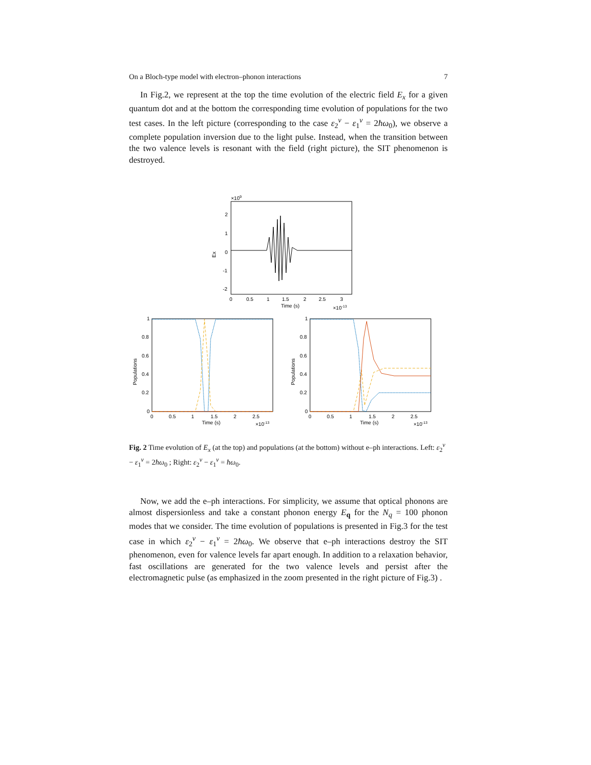On a Bloch-type model with electron–phonon interactions 7
In Fig.2, we represent at the top the time evolution of the electric field E<sub>x</sub> for a given quantum dot and at the bottom the corresponding time evolution of populations for the two test cases. In the left picture (corresponding to the case ε<sub>2</sub><sup>v</sup> − ε<sub>1</sub><sup>v</sup> = 2ħω<sub>0</sub>), we observe a complete population inversion due to the light pulse. Instead, when the transition between the two valence levels is resonant with the field (right picture), the SIT phenomenon is destroyed.
×109
2
1
0
-1
-2
Ex
0
0.5
1
1.5
2
2.5
3
Time (s)
×10-13
1
0.8
0.6
0.4
0.2
0
Populations
0
0.5
1
1.5
2
2.5
Time (s)
×10-13
1
0.8
0.6
0.4
0.2
0
Populations
0
0.5
1
1.5
2
2.5
Time (s)
×10-13
Fig. 2 Time evolution of E<sub>x</sub> (at the top) and populations (at the bottom) without e–ph interactions. Left: ε<sub>2</sub><sup>v</sup> − ε<sub>1</sub><sup>v</sup> = 2ħω<sub>0</sub> ; Right: ε<sub>2</sub><sup>v</sup> − ε<sub>1</sub><sup>v</sup> = ħω<sub>0</sub>.
Now, we add the e–ph interactions. For simplicity, we assume that optical phonons are almost dispersionless and take a constant phonon energy E<sub>q</sub> for the N<sub>q</sub> = 100 phonon modes that we consider. The time evolution of populations is presented in Fig.3 for the test case in which ε<sub>2</sub><sup>v</sup> − ε<sub>1</sub><sup>v</sup> = 2ħω<sub>0</sub>. We observe that e–ph interactions destroy the SIT phenomenon, even for valence levels far apart enough. In addition to a relaxation behavior, fast oscillations are generated for the two valence levels and persist after the electromagnetic pulse (as emphasized in the zoom presented in the right picture of Fig.3) .